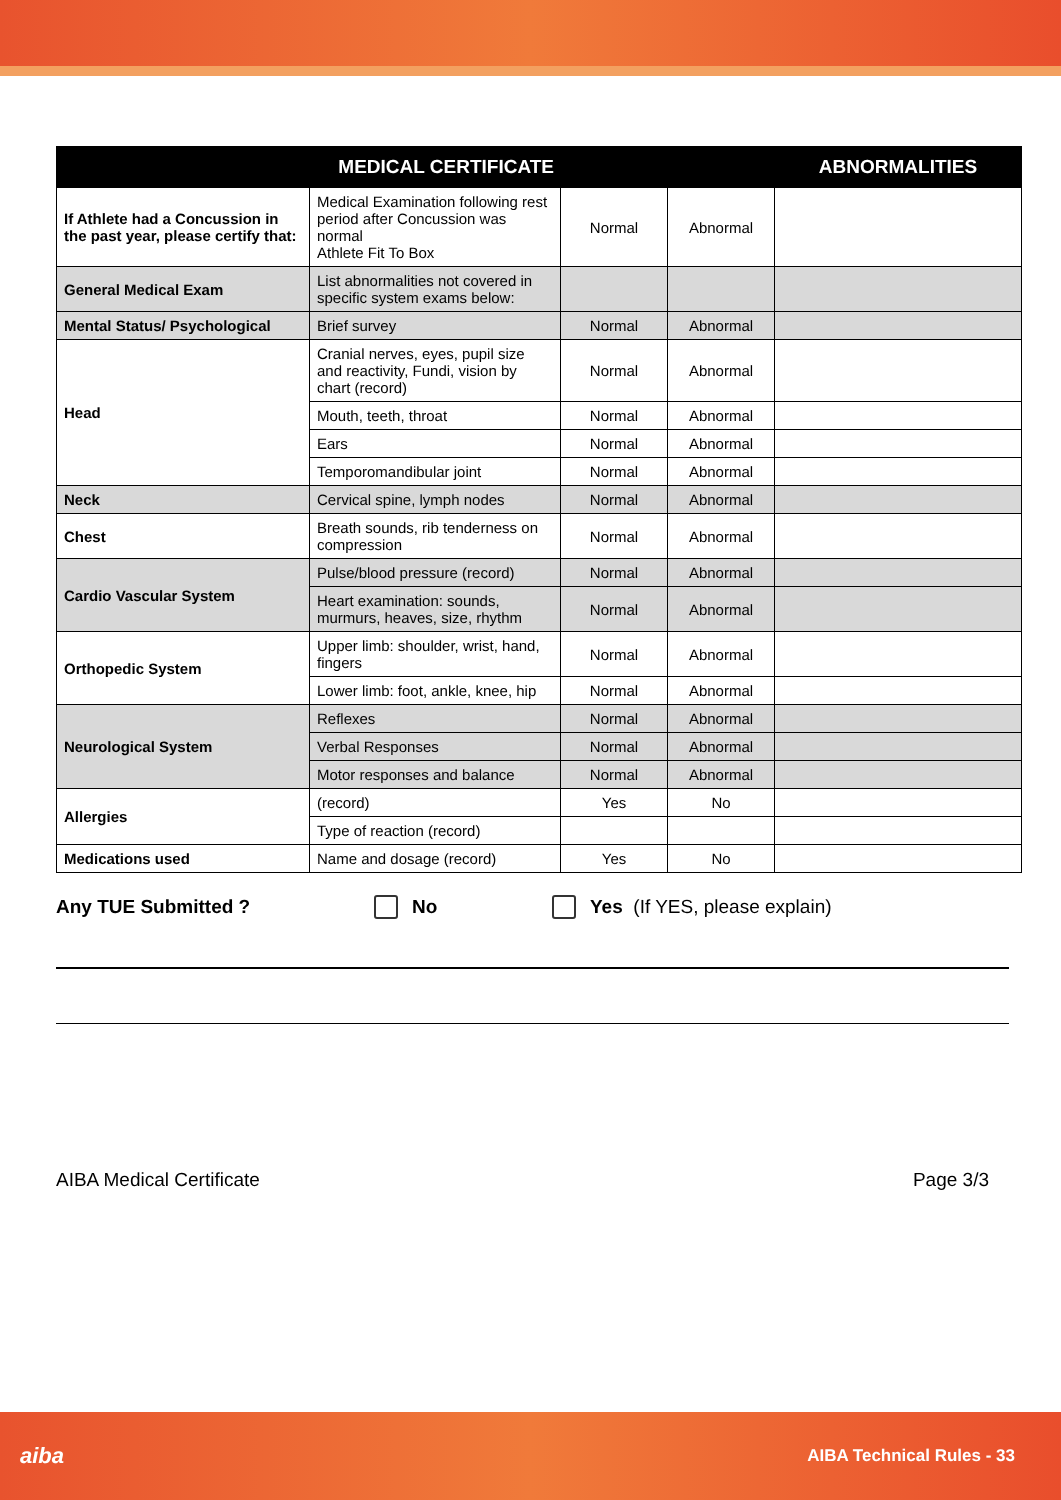| MEDICAL CERTIFICATE | | | | ABNORMALITIES |
| --- | --- | --- | --- | --- |
| If Athlete had a Concussion in the past year, please certify that: | Medical Examination following rest period after Concussion was normal Athlete Fit To Box | Normal | Abnormal | |
| General Medical Exam | List abnormalities not covered in specific system exams below: | | | |
| Mental Status/ Psychological | Brief survey | Normal | Abnormal | |
| Head | Cranial nerves, eyes, pupil size and reactivity, Fundi, vision by chart (record) | Normal | Abnormal | |
| | Mouth, teeth, throat | Normal | Abnormal | |
| | Ears | Normal | Abnormal | |
| | Temporomandibular joint | Normal | Abnormal | |
| Neck | Cervical spine, lymph nodes | Normal | Abnormal | |
| Chest | Breath sounds, rib tenderness on compression | Normal | Abnormal | |
| Cardio Vascular System | Pulse/blood pressure (record) | Normal | Abnormal | |
| | Heart examination: sounds, murmurs, heaves, size, rhythm | Normal | Abnormal | |
| Orthopedic System | Upper limb: shoulder, wrist, hand, fingers | Normal | Abnormal | |
| | Lower limb: foot, ankle, knee, hip | Normal | Abnormal | |
| Neurological System | Reflexes | Normal | Abnormal | |
| | Verbal Responses | Normal | Abnormal | |
| | Motor responses and balance | Normal | Abnormal | |
| Allergies | (record) | Yes | No | |
| | Type of reaction (record) | | | |
| Medications used | Name and dosage (record) | Yes | No | |
Any TUE Submitted ? No Yes (If YES, please explain)
AIBA Medical Certificate Page 3/3
aiba AIBA Technical Rules - 33